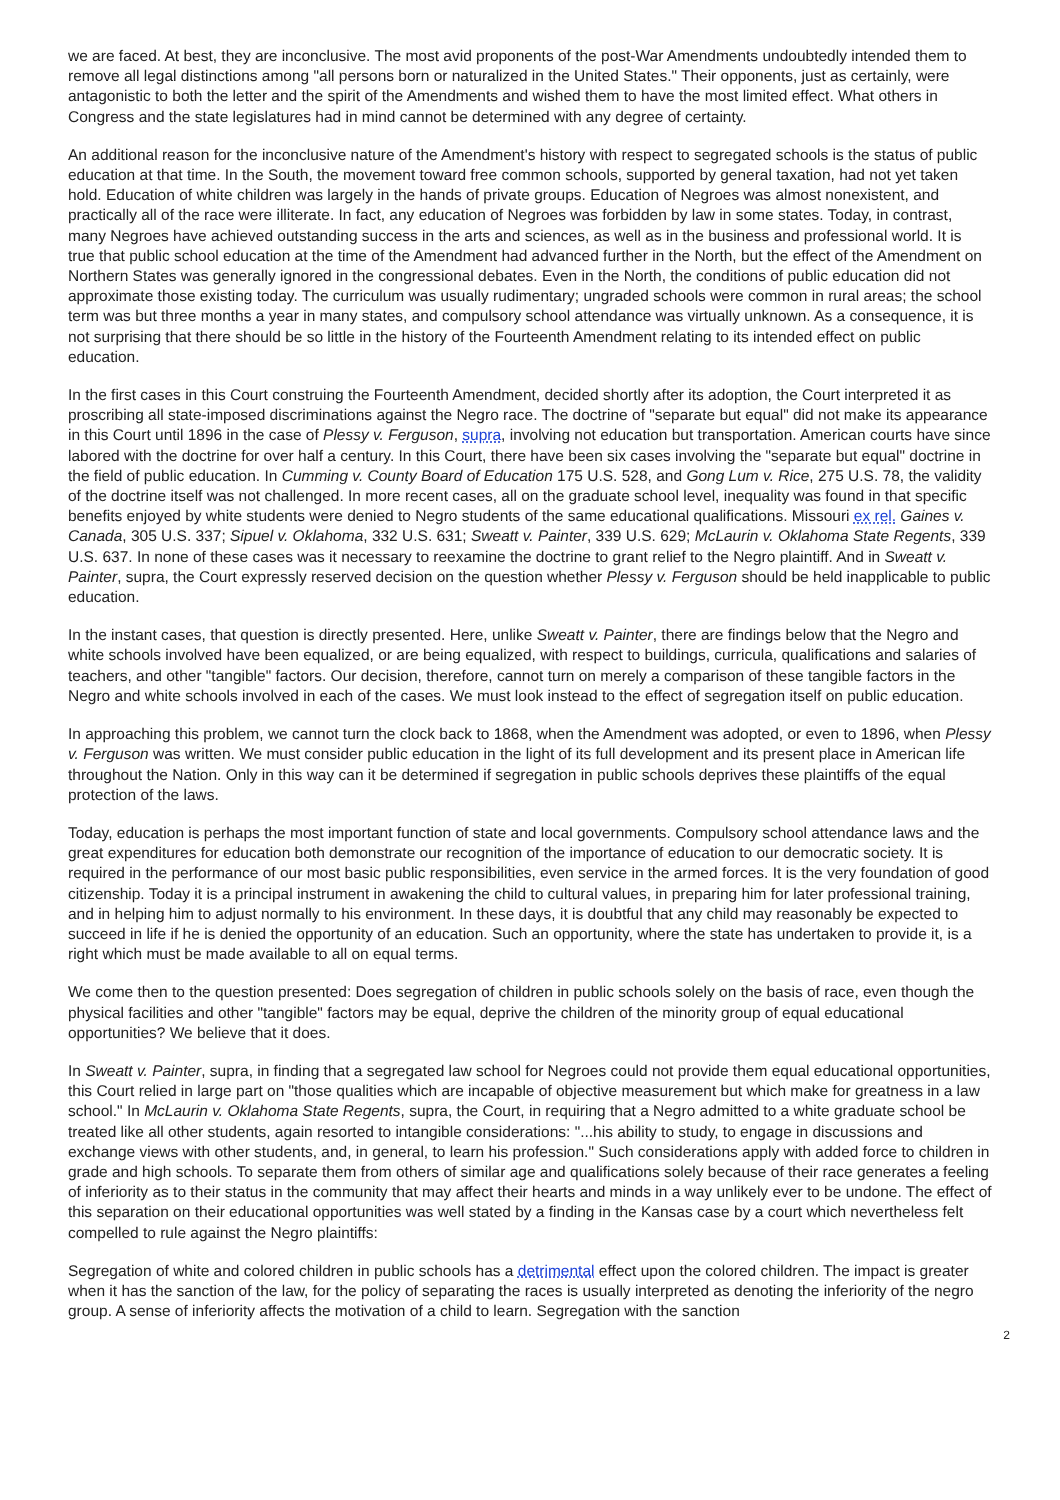we are faced. At best, they are inconclusive. The most avid proponents of the post-War Amendments undoubtedly intended them to remove all legal distinctions among "all persons born or naturalized in the United States." Their opponents, just as certainly, were antagonistic to both the letter and the spirit of the Amendments and wished them to have the most limited effect. What others in Congress and the state legislatures had in mind cannot be determined with any degree of certainty.
An additional reason for the inconclusive nature of the Amendment's history with respect to segregated schools is the status of public education at that time. In the South, the movement toward free common schools, supported by general taxation, had not yet taken hold. Education of white children was largely in the hands of private groups. Education of Negroes was almost nonexistent, and practically all of the race were illiterate. In fact, any education of Negroes was forbidden by law in some states. Today, in contrast, many Negroes have achieved outstanding success in the arts and sciences, as well as in the business and professional world. It is true that public school education at the time of the Amendment had advanced further in the North, but the effect of the Amendment on Northern States was generally ignored in the congressional debates. Even in the North, the conditions of public education did not approximate those existing today. The curriculum was usually rudimentary; ungraded schools were common in rural areas; the school term was but three months a year in many states, and compulsory school attendance was virtually unknown. As a consequence, it is not surprising that there should be so little in the history of the Fourteenth Amendment relating to its intended effect on public education.
In the first cases in this Court construing the Fourteenth Amendment, decided shortly after its adoption, the Court interpreted it as proscribing all state-imposed discriminations against the Negro race. The doctrine of "separate but equal" did not make its appearance in this Court until 1896 in the case of Plessy v. Ferguson, supra, involving not education but transportation. American courts have since labored with the doctrine for over half a century. In this Court, there have been six cases involving the "separate but equal" doctrine in the field of public education. In Cumming v. County Board of Education 175 U.S. 528, and Gong Lum v. Rice, 275 U.S. 78, the validity of the doctrine itself was not challenged. In more recent cases, all on the graduate school level, inequality was found in that specific benefits enjoyed by white students were denied to Negro students of the same educational qualifications. Missouri ex rel. Gaines v. Canada, 305 U.S. 337; Sipuel v. Oklahoma, 332 U.S. 631; Sweatt v. Painter, 339 U.S. 629; McLaurin v. Oklahoma State Regents, 339 U.S. 637. In none of these cases was it necessary to reexamine the doctrine to grant relief to the Negro plaintiff. And in Sweatt v. Painter, supra, the Court expressly reserved decision on the question whether Plessy v. Ferguson should be held inapplicable to public education.
In the instant cases, that question is directly presented. Here, unlike Sweatt v. Painter, there are findings below that the Negro and white schools involved have been equalized, or are being equalized, with respect to buildings, curricula, qualifications and salaries of teachers, and other "tangible" factors. Our decision, therefore, cannot turn on merely a comparison of these tangible factors in the Negro and white schools involved in each of the cases. We must look instead to the effect of segregation itself on public education.
In approaching this problem, we cannot turn the clock back to 1868, when the Amendment was adopted, or even to 1896, when Plessy v. Ferguson was written. We must consider public education in the light of its full development and its present place in American life throughout the Nation. Only in this way can it be determined if segregation in public schools deprives these plaintiffs of the equal protection of the laws.
Today, education is perhaps the most important function of state and local governments. Compulsory school attendance laws and the great expenditures for education both demonstrate our recognition of the importance of education to our democratic society. It is required in the performance of our most basic public responsibilities, even service in the armed forces. It is the very foundation of good citizenship. Today it is a principal instrument in awakening the child to cultural values, in preparing him for later professional training, and in helping him to adjust normally to his environment. In these days, it is doubtful that any child may reasonably be expected to succeed in life if he is denied the opportunity of an education. Such an opportunity, where the state has undertaken to provide it, is a right which must be made available to all on equal terms.
We come then to the question presented: Does segregation of children in public schools solely on the basis of race, even though the physical facilities and other "tangible" factors may be equal, deprive the children of the minority group of equal educational opportunities? We believe that it does.
In Sweatt v. Painter, supra, in finding that a segregated law school for Negroes could not provide them equal educational opportunities, this Court relied in large part on "those qualities which are incapable of objective measurement but which make for greatness in a law school." In McLaurin v. Oklahoma State Regents, supra, the Court, in requiring that a Negro admitted to a white graduate school be treated like all other students, again resorted to intangible considerations: "...his ability to study, to engage in discussions and exchange views with other students, and, in general, to learn his profession." Such considerations apply with added force to children in grade and high schools. To separate them from others of similar age and qualifications solely because of their race generates a feeling of inferiority as to their status in the community that may affect their hearts and minds in a way unlikely ever to be undone. The effect of this separation on their educational opportunities was well stated by a finding in the Kansas case by a court which nevertheless felt compelled to rule against the Negro plaintiffs:
Segregation of white and colored children in public schools has a detrimental effect upon the colored children. The impact is greater when it has the sanction of the law, for the policy of separating the races is usually interpreted as denoting the inferiority of the negro group. A sense of inferiority affects the motivation of a child to learn. Segregation with the sanction
2